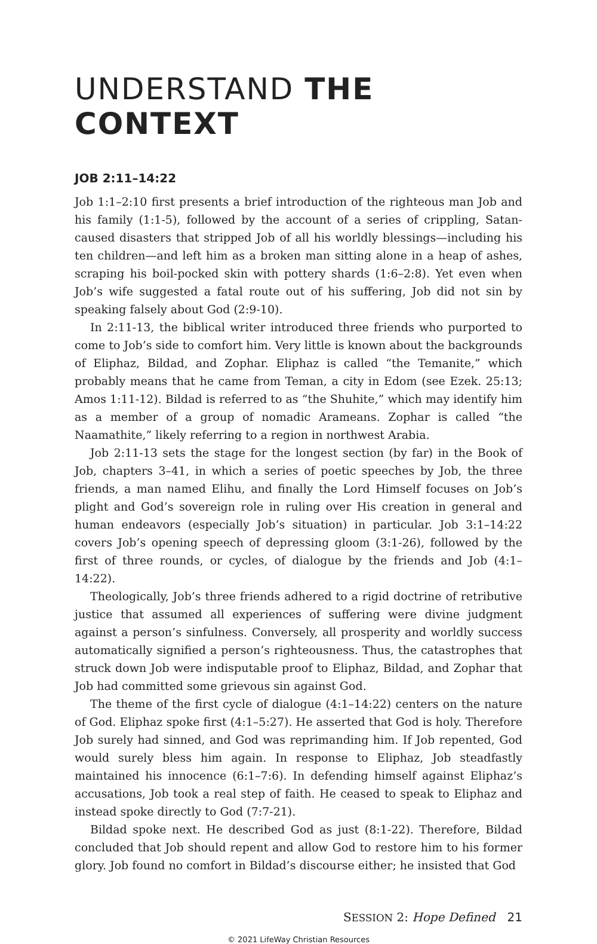UNDERSTAND THE CONTEXT
JOB 2:11–14:22
Job 1:1–2:10 first presents a brief introduction of the righteous man Job and his family (1:1-5), followed by the account of a series of crippling, Satan-caused disasters that stripped Job of all his worldly blessings—including his ten children—and left him as a broken man sitting alone in a heap of ashes, scraping his boil-pocked skin with pottery shards (1:6–2:8). Yet even when Job’s wife suggested a fatal route out of his suffering, Job did not sin by speaking falsely about God (2:9-10).
In 2:11-13, the biblical writer introduced three friends who purported to come to Job’s side to comfort him. Very little is known about the backgrounds of Eliphaz, Bildad, and Zophar. Eliphaz is called “the Temanite,” which probably means that he came from Teman, a city in Edom (see Ezek. 25:13; Amos 1:11-12). Bildad is referred to as “the Shuhite,” which may identify him as a member of a group of nomadic Arameans. Zophar is called “the Naamathite,” likely referring to a region in northwest Arabia.
Job 2:11-13 sets the stage for the longest section (by far) in the Book of Job, chapters 3–41, in which a series of poetic speeches by Job, the three friends, a man named Elihu, and finally the Lord Himself focuses on Job’s plight and God’s sovereign role in ruling over His creation in general and human endeavors (especially Job’s situation) in particular. Job 3:1–14:22 covers Job’s opening speech of depressing gloom (3:1-26), followed by the first of three rounds, or cycles, of dialogue by the friends and Job (4:1–14:22).
Theologically, Job’s three friends adhered to a rigid doctrine of retributive justice that assumed all experiences of suffering were divine judgment against a person’s sinfulness. Conversely, all prosperity and worldly success automatically signified a person’s righteousness. Thus, the catastrophes that struck down Job were indisputable proof to Eliphaz, Bildad, and Zophar that Job had committed some grievous sin against God.
The theme of the first cycle of dialogue (4:1–14:22) centers on the nature of God. Eliphaz spoke first (4:1–5:27). He asserted that God is holy. Therefore Job surely had sinned, and God was reprimanding him. If Job repented, God would surely bless him again. In response to Eliphaz, Job steadfastly maintained his innocence (6:1–7:6). In defending himself against Eliphaz’s accusations, Job took a real step of faith. He ceased to speak to Eliphaz and instead spoke directly to God (7:7-21).
Bildad spoke next. He described God as just (8:1-22). Therefore, Bildad concluded that Job should repent and allow God to restore him to his former glory. Job found no comfort in Bildad’s discourse either; he insisted that God
SESSION 2: Hope Defined 21
© 2021 LifeWay Christian Resources